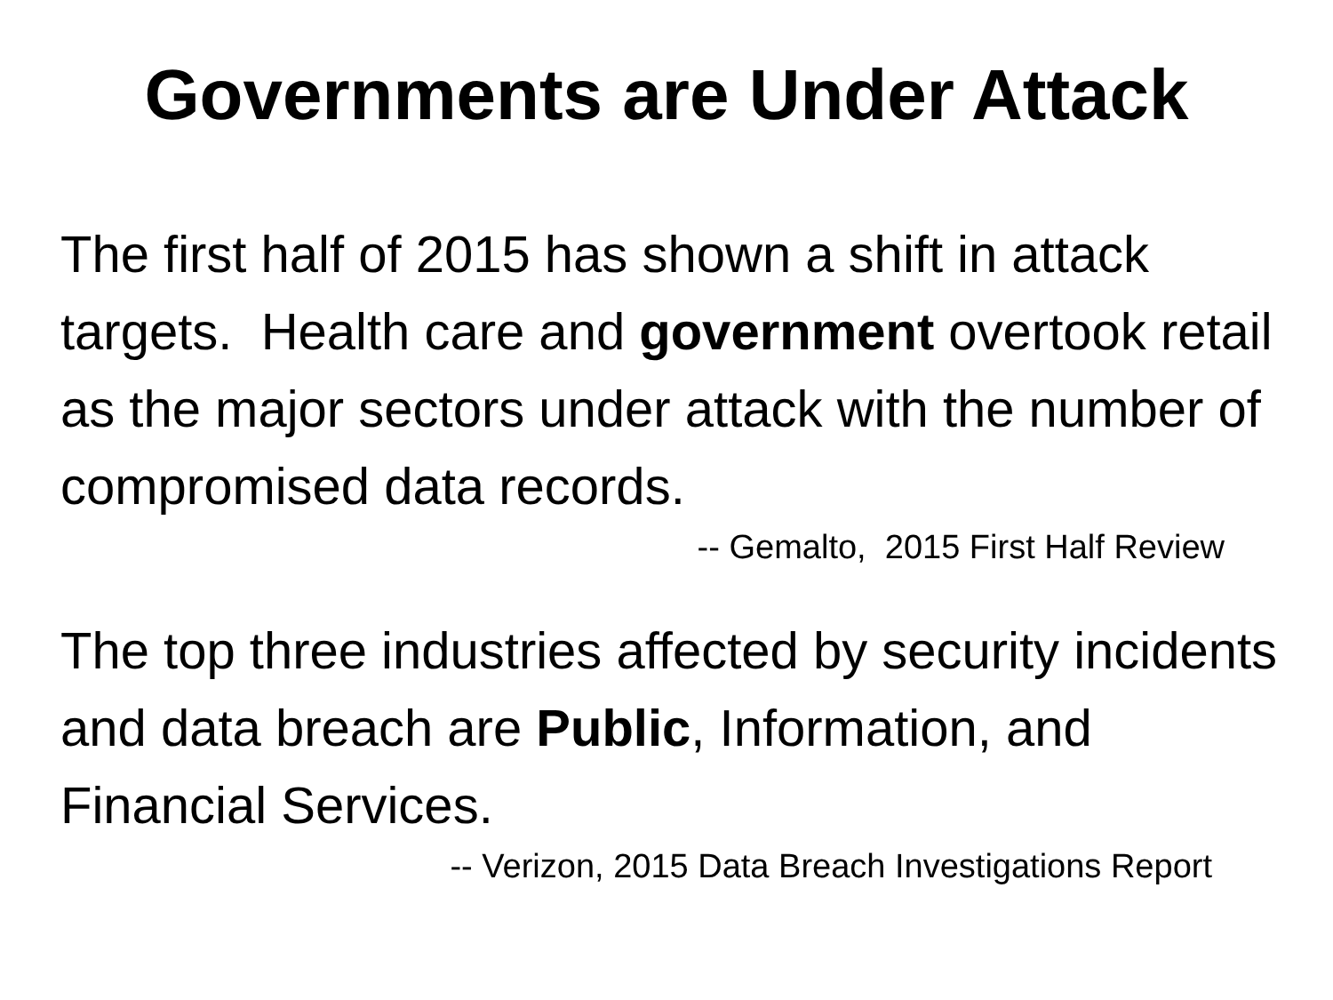Governments are Under Attack
The first half of 2015 has shown a shift in attack targets. Health care and government overtook retail as the major sectors under attack with the number of compromised data records.
-- Gemalto, 2015 First Half Review
The top three industries affected by security incidents and data breach are Public, Information, and Financial Services.
-- Verizon, 2015 Data Breach Investigations Report